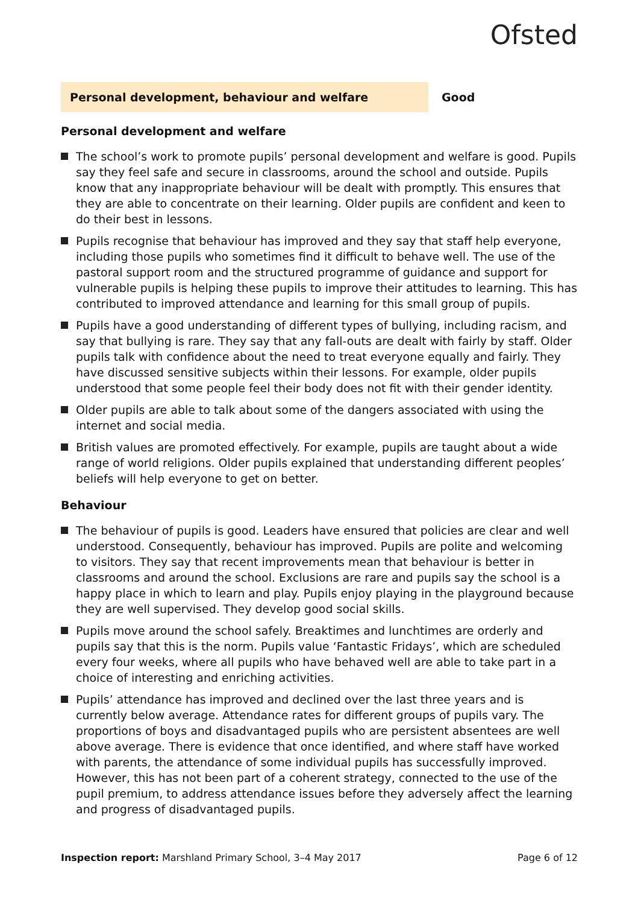Ofsted
Personal development, behaviour and welfare Good
Personal development and welfare
The school’s work to promote pupils’ personal development and welfare is good. Pupils say they feel safe and secure in classrooms, around the school and outside. Pupils know that any inappropriate behaviour will be dealt with promptly. This ensures that they are able to concentrate on their learning. Older pupils are confident and keen to do their best in lessons.
Pupils recognise that behaviour has improved and they say that staff help everyone, including those pupils who sometimes find it difficult to behave well. The use of the pastoral support room and the structured programme of guidance and support for vulnerable pupils is helping these pupils to improve their attitudes to learning. This has contributed to improved attendance and learning for this small group of pupils.
Pupils have a good understanding of different types of bullying, including racism, and say that bullying is rare. They say that any fall-outs are dealt with fairly by staff. Older pupils talk with confidence about the need to treat everyone equally and fairly. They have discussed sensitive subjects within their lessons. For example, older pupils understood that some people feel their body does not fit with their gender identity.
Older pupils are able to talk about some of the dangers associated with using the internet and social media.
British values are promoted effectively. For example, pupils are taught about a wide range of world religions. Older pupils explained that understanding different peoples’ beliefs will help everyone to get on better.
Behaviour
The behaviour of pupils is good. Leaders have ensured that policies are clear and well understood. Consequently, behaviour has improved. Pupils are polite and welcoming to visitors. They say that recent improvements mean that behaviour is better in classrooms and around the school. Exclusions are rare and pupils say the school is a happy place in which to learn and play. Pupils enjoy playing in the playground because they are well supervised. They develop good social skills.
Pupils move around the school safely. Breaktimes and lunchtimes are orderly and pupils say that this is the norm. Pupils value ‘Fantastic Fridays’, which are scheduled every four weeks, where all pupils who have behaved well are able to take part in a choice of interesting and enriching activities.
Pupils’ attendance has improved and declined over the last three years and is currently below average. Attendance rates for different groups of pupils vary. The proportions of boys and disadvantaged pupils who are persistent absentees are well above average. There is evidence that once identified, and where staff have worked with parents, the attendance of some individual pupils has successfully improved. However, this has not been part of a coherent strategy, connected to the use of the pupil premium, to address attendance issues before they adversely affect the learning and progress of disadvantaged pupils.
Inspection report: Marshland Primary School, 3–4 May 2017
Page 6 of 12